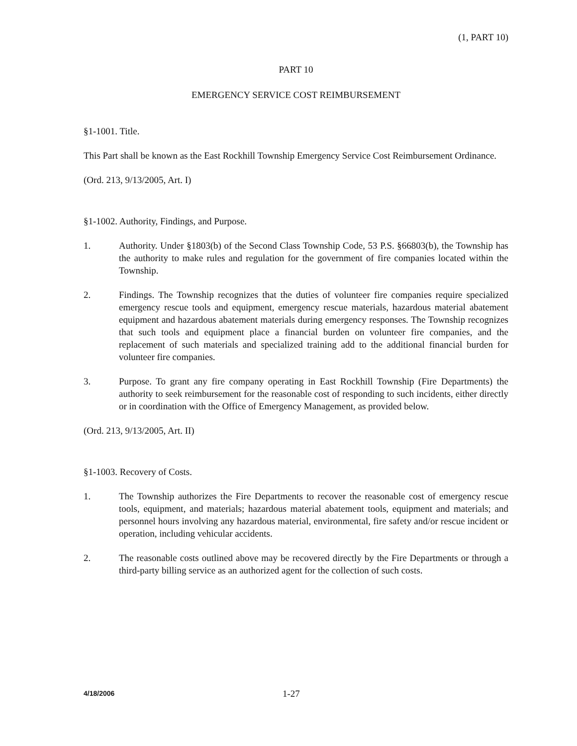(1, PART 10)
PART 10
EMERGENCY SERVICE COST REIMBURSEMENT
§1-1001. Title.
This Part shall be known as the East Rockhill Township Emergency Service Cost Reimbursement Ordinance.
(Ord. 213, 9/13/2005, Art. I)
§1-1002. Authority, Findings, and Purpose.
1. Authority. Under §1803(b) of the Second Class Township Code, 53 P.S. §66803(b), the Township has the authority to make rules and regulation for the government of fire companies located within the Township.
2. Findings. The Township recognizes that the duties of volunteer fire companies require specialized emergency rescue tools and equipment, emergency rescue materials, hazardous material abatement equipment and hazardous abatement materials during emergency responses. The Township recognizes that such tools and equipment place a financial burden on volunteer fire companies, and the replacement of such materials and specialized training add to the additional financial burden for volunteer fire companies.
3. Purpose. To grant any fire company operating in East Rockhill Township (Fire Departments) the authority to seek reimbursement for the reasonable cost of responding to such incidents, either directly or in coordination with the Office of Emergency Management, as provided below.
(Ord. 213, 9/13/2005, Art. II)
§1-1003. Recovery of Costs.
1. The Township authorizes the Fire Departments to recover the reasonable cost of emergency rescue tools, equipment, and materials; hazardous material abatement tools, equipment and materials; and personnel hours involving any hazardous material, environmental, fire safety and/or rescue incident or operation, including vehicular accidents.
2. The reasonable costs outlined above may be recovered directly by the Fire Departments or through a third-party billing service as an authorized agent for the collection of such costs.
4/18/2006 1-27